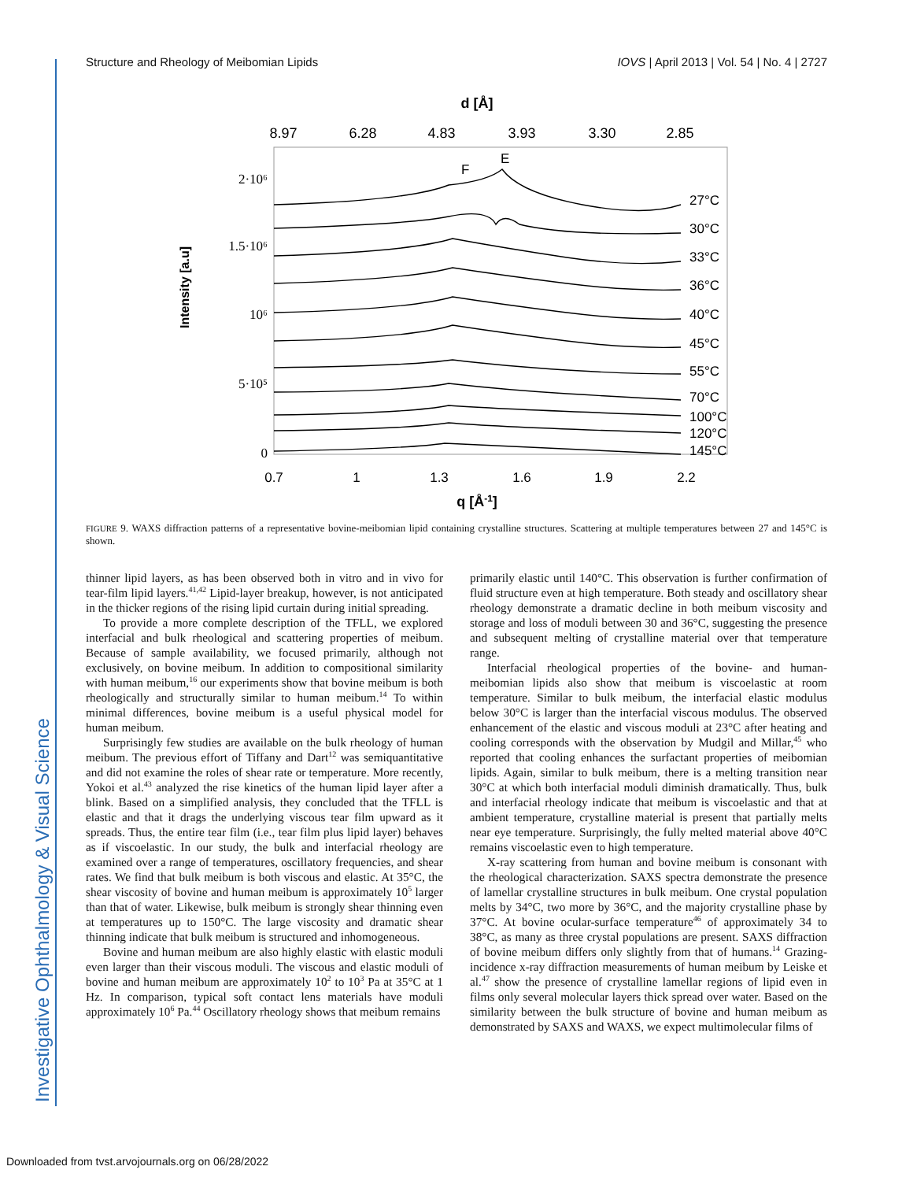Investigative Ophthalmology & Visual Science
Structure and Rheology of Meibomian Lipids IOVS | April 2013 | Vol. 54 | No. 4 | 2727
d [Å]
8.97
6.28
4.83
3.93
3.30
2.85
Intensity [a.u]
2·10⁶
1.5·10⁶
10⁶
5·10⁵
0
F
E
27°C
30°C
33°C
36°C
40°C
45°C
55°C
70°C
100°C
120°C
145°C
0.7
1
1.3
1.6
1.9
2.2
q [Å-1]
FIGURE 9. WAXS diffraction patterns of a representative bovine-meibomian lipid containing crystalline structures. Scattering at multiple temperatures between 27 and 145°C is shown.
thinner lipid layers, as has been observed both in vitro and in vivo for tear-film lipid layers.<sup>41,42</sup> Lipid-layer breakup, however, is not anticipated in the thicker regions of the rising lipid curtain during initial spreading.
To provide a more complete description of the TFLL, we explored interfacial and bulk rheological and scattering properties of meibum. Because of sample availability, we focused primarily, although not exclusively, on bovine meibum. In addition to compositional similarity with human meibum,<sup>16</sup> our experiments show that bovine meibum is both rheologically and structurally similar to human meibum.<sup>14</sup> To within minimal differences, bovine meibum is a useful physical model for human meibum.
Surprisingly few studies are available on the bulk rheology of human meibum. The previous effort of Tiffany and Dart<sup>12</sup> was semiquantitative and did not examine the roles of shear rate or temperature. More recently, Yokoi et al.<sup>43</sup> analyzed the rise kinetics of the human lipid layer after a blink. Based on a simplified analysis, they concluded that the TFLL is elastic and that it drags the underlying viscous tear film upward as it spreads. Thus, the entire tear film (i.e., tear film plus lipid layer) behaves as if viscoelastic. In our study, the bulk and interfacial rheology are examined over a range of temperatures, oscillatory frequencies, and shear rates. We find that bulk meibum is both viscous and elastic. At 35°C, the shear viscosity of bovine and human meibum is approximately 10<sup>5</sup> larger than that of water. Likewise, bulk meibum is strongly shear thinning even at temperatures up to 150°C. The large viscosity and dramatic shear thinning indicate that bulk meibum is structured and inhomogeneous.
Bovine and human meibum are also highly elastic with elastic moduli even larger than their viscous moduli. The viscous and elastic moduli of bovine and human meibum are approximately 10<sup>2</sup> to 10<sup>3</sup> Pa at 35°C at 1 Hz. In comparison, typical soft contact lens materials have moduli approximately 10<sup>6</sup> Pa.<sup>44</sup> Oscillatory rheology shows that meibum remains
primarily elastic until 140°C. This observation is further confirmation of fluid structure even at high temperature. Both steady and oscillatory shear rheology demonstrate a dramatic decline in both meibum viscosity and storage and loss of moduli between 30 and 36°C, suggesting the presence and subsequent melting of crystalline material over that temperature range.
Interfacial rheological properties of the bovine- and human-meibomian lipids also show that meibum is viscoelastic at room temperature. Similar to bulk meibum, the interfacial elastic modulus below 30°C is larger than the interfacial viscous modulus. The observed enhancement of the elastic and viscous moduli at 23°C after heating and cooling corresponds with the observation by Mudgil and Millar,<sup>45</sup> who reported that cooling enhances the surfactant properties of meibomian lipids. Again, similar to bulk meibum, there is a melting transition near 30°C at which both interfacial moduli diminish dramatically. Thus, bulk and interfacial rheology indicate that meibum is viscoelastic and that at ambient temperature, crystalline material is present that partially melts near eye temperature. Surprisingly, the fully melted material above 40°C remains viscoelastic even to high temperature.
X-ray scattering from human and bovine meibum is consonant with the rheological characterization. SAXS spectra demonstrate the presence of lamellar crystalline structures in bulk meibum. One crystal population melts by 34°C, two more by 36°C, and the majority crystalline phase by 37°C. At bovine ocular-surface temperature<sup>46</sup> of approximately 34 to 38°C, as many as three crystal populations are present. SAXS diffraction of bovine meibum differs only slightly from that of humans.<sup>14</sup> Grazing-incidence x-ray diffraction measurements of human meibum by Leiske et al.<sup>47</sup> show the presence of crystalline lamellar regions of lipid even in films only several molecular layers thick spread over water. Based on the similarity between the bulk structure of bovine and human meibum as demonstrated by SAXS and WAXS, we expect multimolecular films of
Downloaded from tvst.arvojournals.org on 06/28/2022